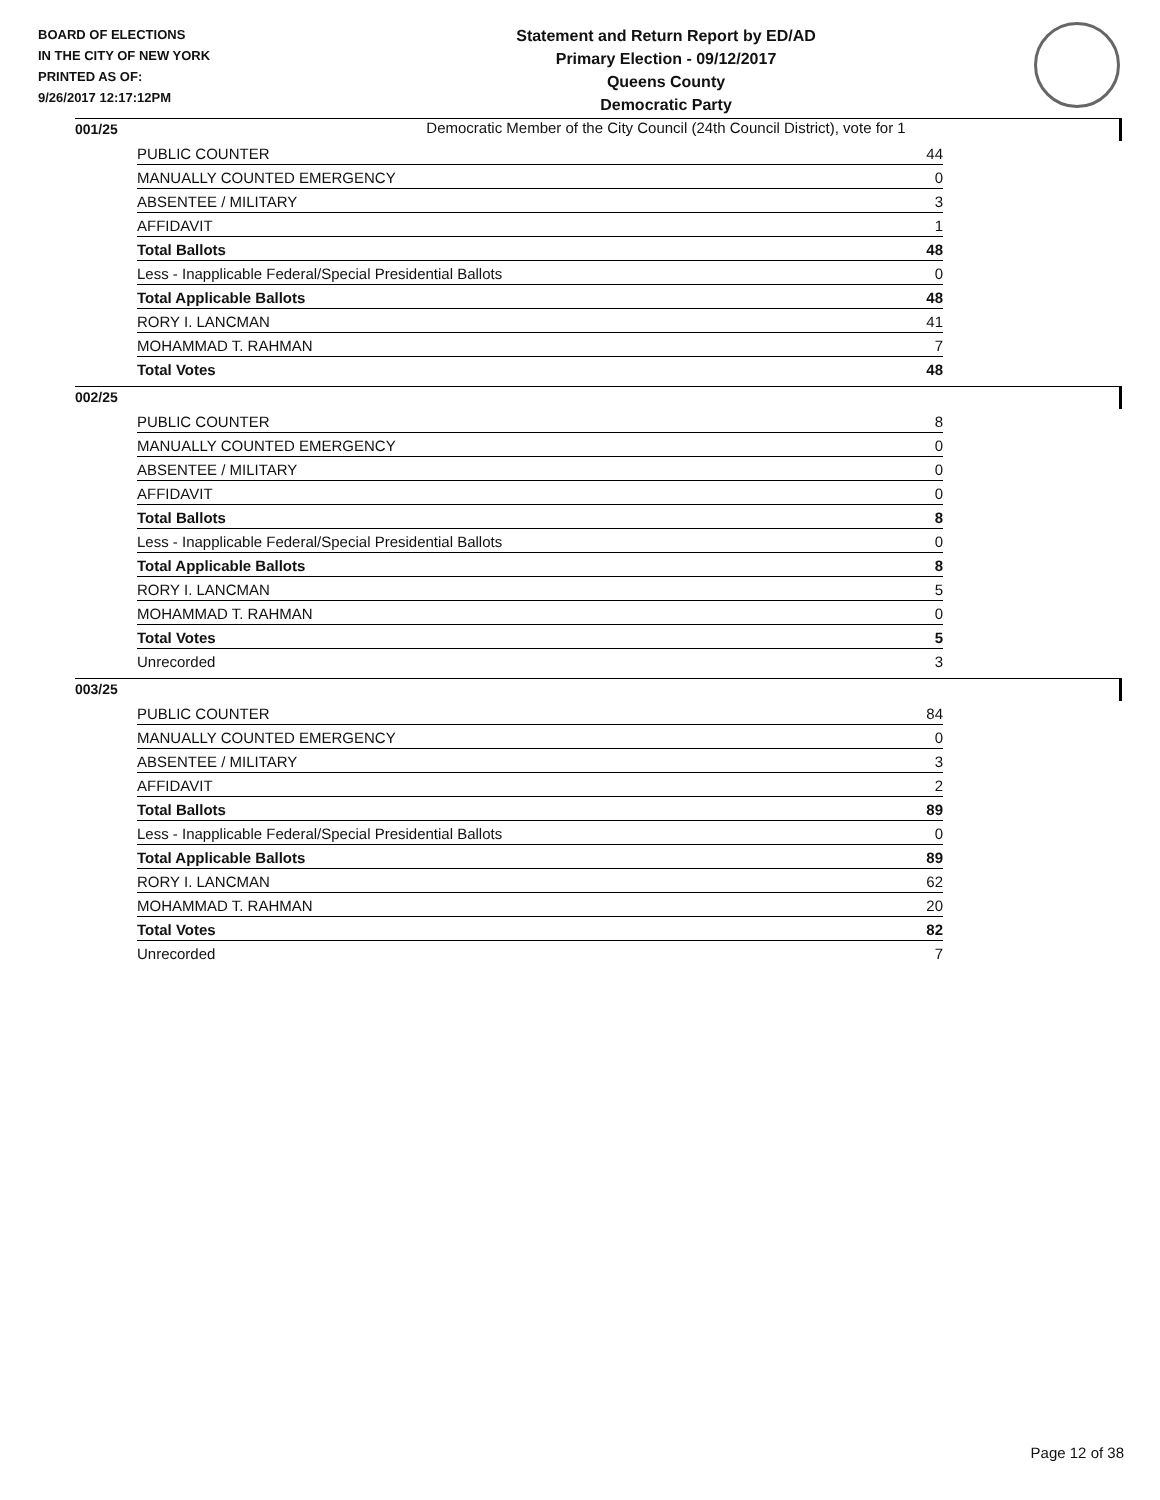BOARD OF ELECTIONS
IN THE CITY OF NEW YORK
PRINTED AS OF:
9/26/2017 12:17:12PM
Statement and Return Report by ED/AD
Primary Election - 09/12/2017
Queens County
Democratic Party
Democratic Member of the City Council (24th Council District), vote for 1
001/25
| PUBLIC COUNTER | 44 |
| MANUALLY COUNTED EMERGENCY | 0 |
| ABSENTEE / MILITARY | 3 |
| AFFIDAVIT | 1 |
| Total Ballots | 48 |
| Less - Inapplicable Federal/Special Presidential Ballots | 0 |
| Total Applicable Ballots | 48 |
| RORY I. LANCMAN | 41 |
| MOHAMMAD T. RAHMAN | 7 |
| Total Votes | 48 |
002/25
| PUBLIC COUNTER | 8 |
| MANUALLY COUNTED EMERGENCY | 0 |
| ABSENTEE / MILITARY | 0 |
| AFFIDAVIT | 0 |
| Total Ballots | 8 |
| Less - Inapplicable Federal/Special Presidential Ballots | 0 |
| Total Applicable Ballots | 8 |
| RORY I. LANCMAN | 5 |
| MOHAMMAD T. RAHMAN | 0 |
| Total Votes | 5 |
| Unrecorded | 3 |
003/25
| PUBLIC COUNTER | 84 |
| MANUALLY COUNTED EMERGENCY | 0 |
| ABSENTEE / MILITARY | 3 |
| AFFIDAVIT | 2 |
| Total Ballots | 89 |
| Less - Inapplicable Federal/Special Presidential Ballots | 0 |
| Total Applicable Ballots | 89 |
| RORY I. LANCMAN | 62 |
| MOHAMMAD T. RAHMAN | 20 |
| Total Votes | 82 |
| Unrecorded | 7 |
Page 12 of 38